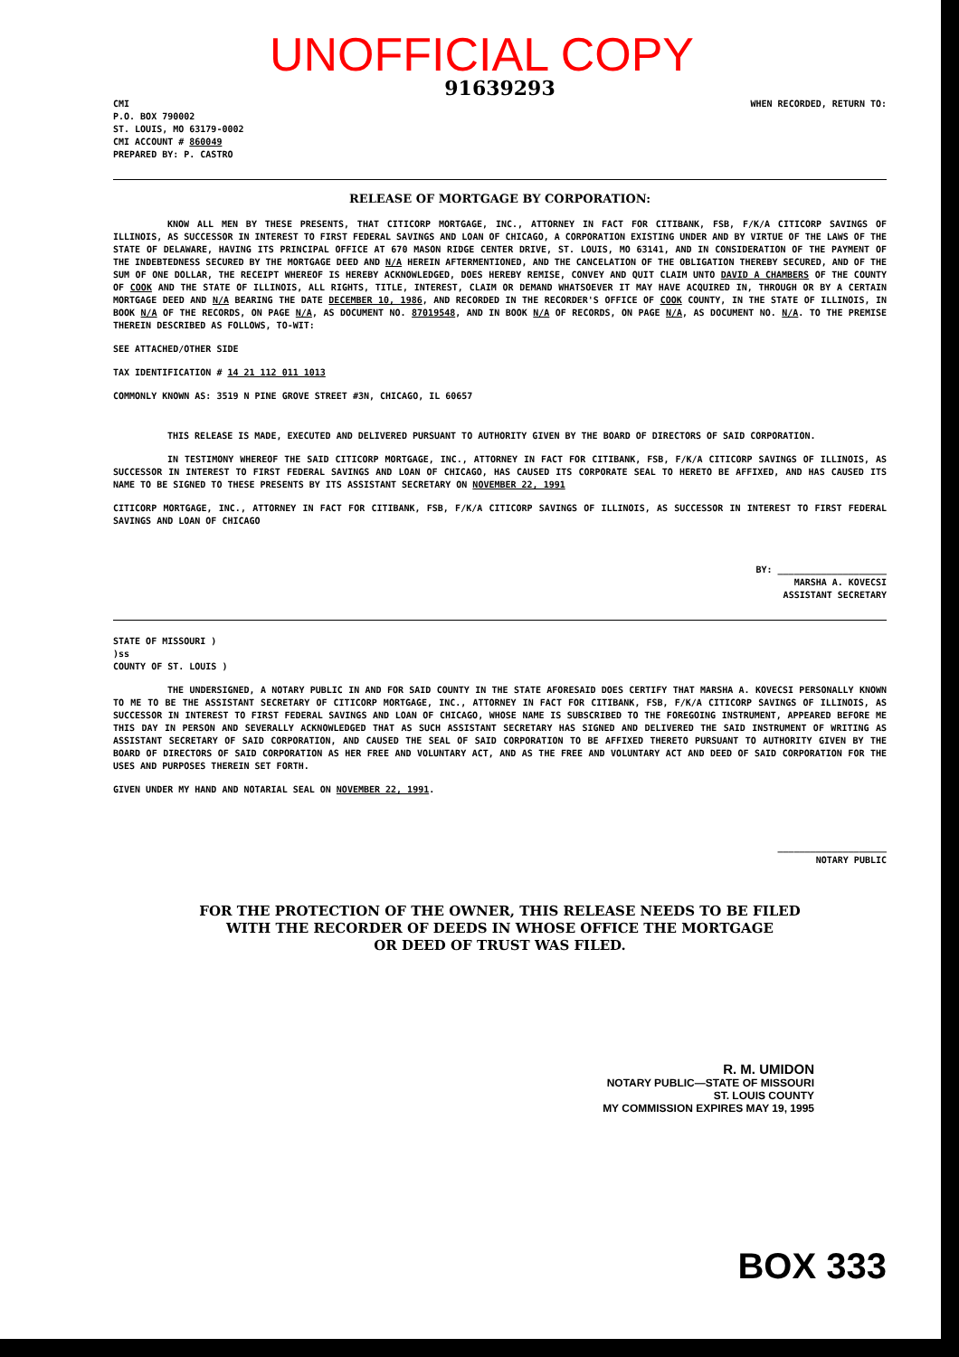UNOFFICIAL COPY
91639293
CMI
P.O. BOX 790002
ST. LOUIS, MO 63179-0002
CMI ACCOUNT # 860049
PREPARED BY: P. CASTRO
WHEN RECORDED, RETURN TO:
RELEASE OF MORTGAGE BY CORPORATION:
KNOW ALL MEN BY THESE PRESENTS, THAT CITICORP MORTGAGE, INC., ATTORNEY IN FACT FOR CITIBANK, FSB, F/K/A CITICORP SAVINGS OF ILLINOIS, AS SUCCESSOR IN INTEREST TO FIRST FEDERAL SAVINGS AND LOAN OF CHICAGO, A CORPORATION EXISTING UNDER AND BY VIRTUE OF THE LAWS OF THE STATE OF DELAWARE, HAVING ITS PRINCIPAL OFFICE AT 670 MASON RIDGE CENTER DRIVE, ST. LOUIS, MO 63141, AND IN CONSIDERATION OF THE PAYMENT OF THE INDEBTEDNESS SECURED BY THE MORTGAGE DEED AND N/A HEREIN AFTERMENTIONED, AND THE CANCELATION OF THE OBLIGATION THEREBY SECURED, AND OF THE SUM OF ONE DOLLAR, THE RECEIPT WHEREOF IS HEREBY ACKNOWLEDGED, DOES HEREBY REMISE, CONVEY AND QUIT CLAIM UNTO DAVID A CHAMBERS OF THE COUNTY OF COOK AND THE STATE OF ILLINOIS, ALL RIGHTS, TITLE, INTEREST, CLAIM OR DEMAND WHATSOEVER IT MAY HAVE ACQUIRED IN, THROUGH OR BY A CERTAIN MORTGAGE DEED AND N/A BEARING THE DATE DECEMBER 10, 1986, AND RECORDED IN THE RECORDER'S OFFICE OF COOK COUNTY, IN THE STATE OF ILLINOIS, IN BOOK N/A OF THE RECORDS, ON PAGE N/A, AS DOCUMENT NO. 87019548, AND IN BOOK N/A OF RECORDS, ON PAGE N/A, AS DOCUMENT NO. N/A. TO THE PREMISE THEREIN DESCRIBED AS FOLLOWS, TO-WIT:
SEE ATTACHED/OTHER SIDE
TAX IDENTIFICATION # 14 21 112 011 1013
COMMONLY KNOWN AS: 3519 N PINE GROVE STREET #3N, CHICAGO, IL 60657
THIS RELEASE IS MADE, EXECUTED AND DELIVERED PURSUANT TO AUTHORITY GIVEN BY THE BOARD OF DIRECTORS OF SAID CORPORATION.
IN TESTIMONY WHEREOF THE SAID CITICORP MORTGAGE, INC., ATTORNEY IN FACT FOR CITIBANK, FSB, F/K/A CITICORP SAVINGS OF ILLINOIS, AS SUCCESSOR IN INTEREST TO FIRST FEDERAL SAVINGS AND LOAN OF CHICAGO, HAS CAUSED ITS CORPORATE SEAL TO HERETO BE AFFIXED, AND HAS CAUSED ITS NAME TO BE SIGNED TO THESE PRESENTS BY ITS ASSISTANT SECRETARY ON NOVEMBER 22, 1991
CITICORP MORTGAGE, INC., ATTORNEY IN FACT FOR CITIBANK, FSB, F/K/A CITICORP SAVINGS OF ILLINOIS, AS SUCCESSOR IN INTEREST TO FIRST FEDERAL SAVINGS AND LOAN OF CHICAGO
BY: ____________________
MARSHA A. KOVECSI
ASSISTANT SECRETARY
STATE OF MISSOURI )
)ss
COUNTY OF ST. LOUIS )
THE UNDERSIGNED, A NOTARY PUBLIC IN AND FOR SAID COUNTY IN THE STATE AFORESAID DOES CERTIFY THAT MARSHA A. KOVECSI PERSONALLY KNOWN TO ME TO BE THE ASSISTANT SECRETARY OF CITICORP MORTGAGE, INC., ATTORNEY IN FACT FOR CITIBANK, FSB, F/K/A CITICORP SAVINGS OF ILLINOIS, AS SUCCESSOR IN INTEREST TO FIRST FEDERAL SAVINGS AND LOAN OF CHICAGO, WHOSE NAME IS SUBSCRIBED TO THE FOREGOING INSTRUMENT, APPEARED BEFORE ME THIS DAY IN PERSON AND SEVERALLY ACKNOWLEDGED THAT AS SUCH ASSISTANT SECRETARY HAS SIGNED AND DELIVERED THE SAID INSTRUMENT OF WRITING AS ASSISTANT SECRETARY OF SAID CORPORATION, AND CAUSED THE SEAL OF SAID CORPORATION TO BE AFFIXED THERETO PURSUANT TO AUTHORITY GIVEN BY THE BOARD OF DIRECTORS OF SAID CORPORATION AS HER FREE AND VOLUNTARY ACT, AND AS THE FREE AND VOLUNTARY ACT AND DEED OF SAID CORPORATION FOR THE USES AND PURPOSES THEREIN SET FORTH.
GIVEN UNDER MY HAND AND NOTARIAL SEAL ON NOVEMBER 22, 1991.
____________________
NOTARY PUBLIC
FOR THE PROTECTION OF THE OWNER, THIS RELEASE NEEDS TO BE FILED
WITH THE RECORDER OF DEEDS IN WHOSE OFFICE THE MORTGAGE
OR DEED OF TRUST WAS FILED.
R. M. UMIDON
NOTARY PUBLIC—STATE OF MISSOURI
ST. LOUIS COUNTY
MY COMMISSION EXPIRES MAY 19, 1995
BOX 333